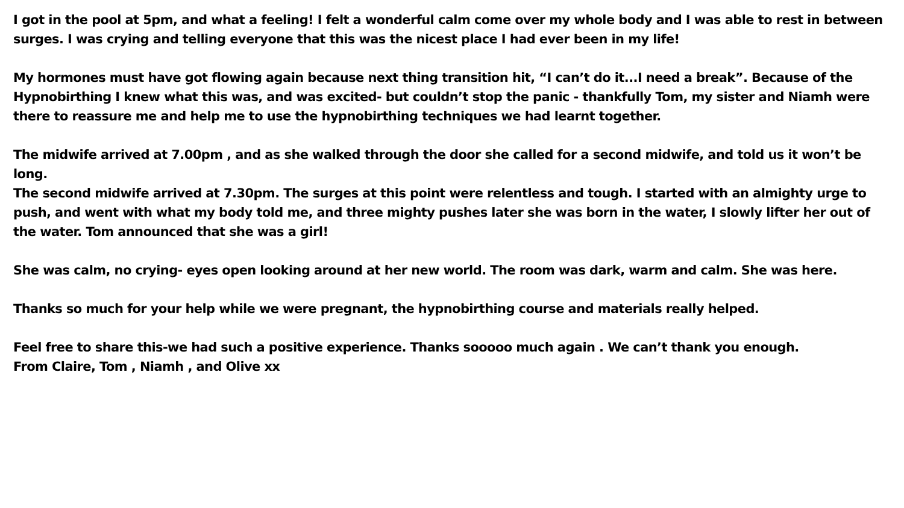I got in the pool at 5pm, and what a feeling! I felt a wonderful calm come over my whole body and I was able to rest in between surges. I was crying and telling everyone that this was the nicest place I had ever been in my life!
My hormones must have got flowing again because next thing transition hit, “I can’t do it...I need a break”. Because of the Hypnobirthing I knew what this was, and was excited- but couldn’t stop the panic - thankfully Tom, my sister and Niamh were there to reassure me and help me to use the hypnobirthing techniques we had learnt together.
The midwife arrived at 7.00pm , and as she walked through the door she called for a second midwife, and told us it won’t be long.
The second midwife arrived at 7.30pm. The surges at this point were relentless and tough. I started with an almighty urge to push, and went with what my body told me, and three mighty pushes later she was born in the water, I slowly lifter her out of the water. Tom announced that she was a girl!
She was calm, no crying- eyes open looking around at her new world. The room was dark, warm and calm. She was here.
Thanks so much for your help while we were pregnant, the hypnobirthing course and materials really helped.
Feel free to share this-we had such a positive experience. Thanks sooooo much again . We can’t thank you enough.
From Claire, Tom , Niamh , and Olive xx